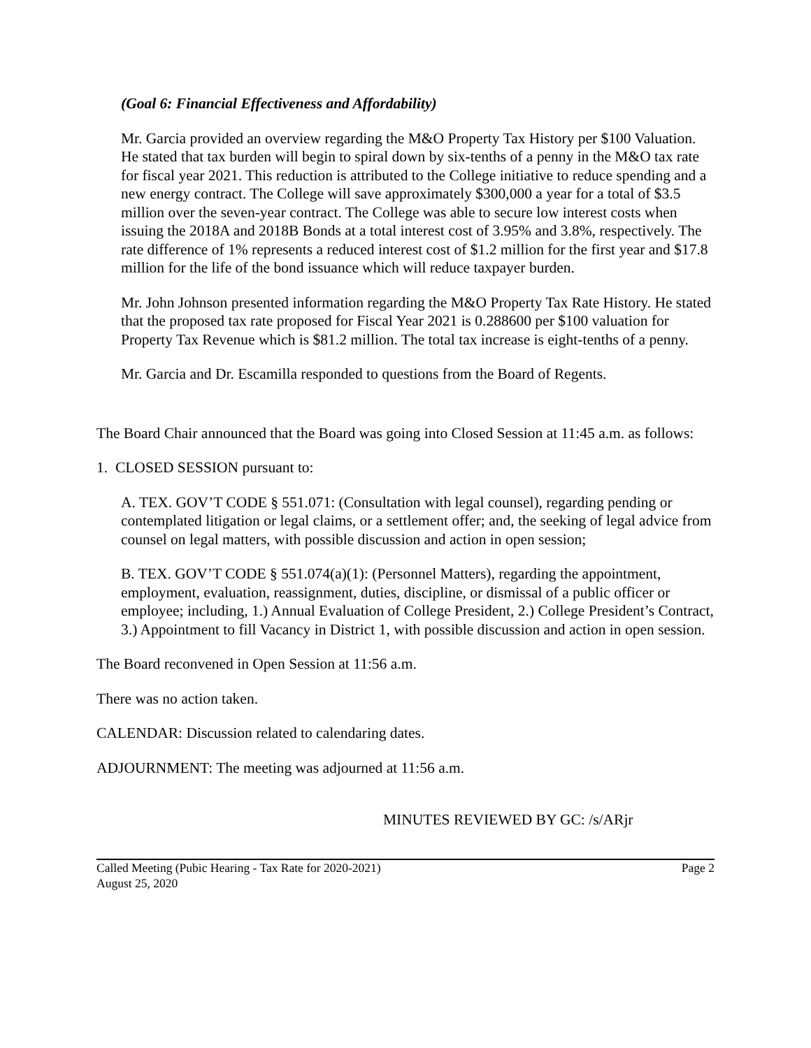(Goal 6: Financial Effectiveness and Affordability)
Mr. Garcia provided an overview regarding the M&O Property Tax History per $100 Valuation. He stated that tax burden will begin to spiral down by six-tenths of a penny in the M&O tax rate for fiscal year 2021. This reduction is attributed to the College initiative to reduce spending and a new energy contract. The College will save approximately $300,000 a year for a total of $3.5 million over the seven-year contract. The College was able to secure low interest costs when issuing the 2018A and 2018B Bonds at a total interest cost of 3.95% and 3.8%, respectively. The rate difference of 1% represents a reduced interest cost of $1.2 million for the first year and $17.8 million for the life of the bond issuance which will reduce taxpayer burden.
Mr. John Johnson presented information regarding the M&O Property Tax Rate History. He stated that the proposed tax rate proposed for Fiscal Year 2021 is 0.288600 per $100 valuation for Property Tax Revenue which is $81.2 million. The total tax increase is eight-tenths of a penny.
Mr. Garcia and Dr. Escamilla responded to questions from the Board of Regents.
The Board Chair announced that the Board was going into Closed Session at 11:45 a.m. as follows:
1. CLOSED SESSION pursuant to:
A. TEX. GOV’T CODE § 551.071: (Consultation with legal counsel), regarding pending or contemplated litigation or legal claims, or a settlement offer; and, the seeking of legal advice from counsel on legal matters, with possible discussion and action in open session;
B. TEX. GOV’T CODE § 551.074(a)(1): (Personnel Matters), regarding the appointment, employment, evaluation, reassignment, duties, discipline, or dismissal of a public officer or employee; including, 1.) Annual Evaluation of College President, 2.) College President’s Contract, 3.) Appointment to fill Vacancy in District 1, with possible discussion and action in open session.
The Board reconvened in Open Session at 11:56 a.m.
There was no action taken.
CALENDAR: Discussion related to calendaring dates.
ADJOURNMENT: The meeting was adjourned at 11:56 a.m.
MINUTES REVIEWED BY GC: /s/ARjr
Called Meeting (Pubic Hearing - Tax Rate for 2020-2021) Page 2
August 25, 2020